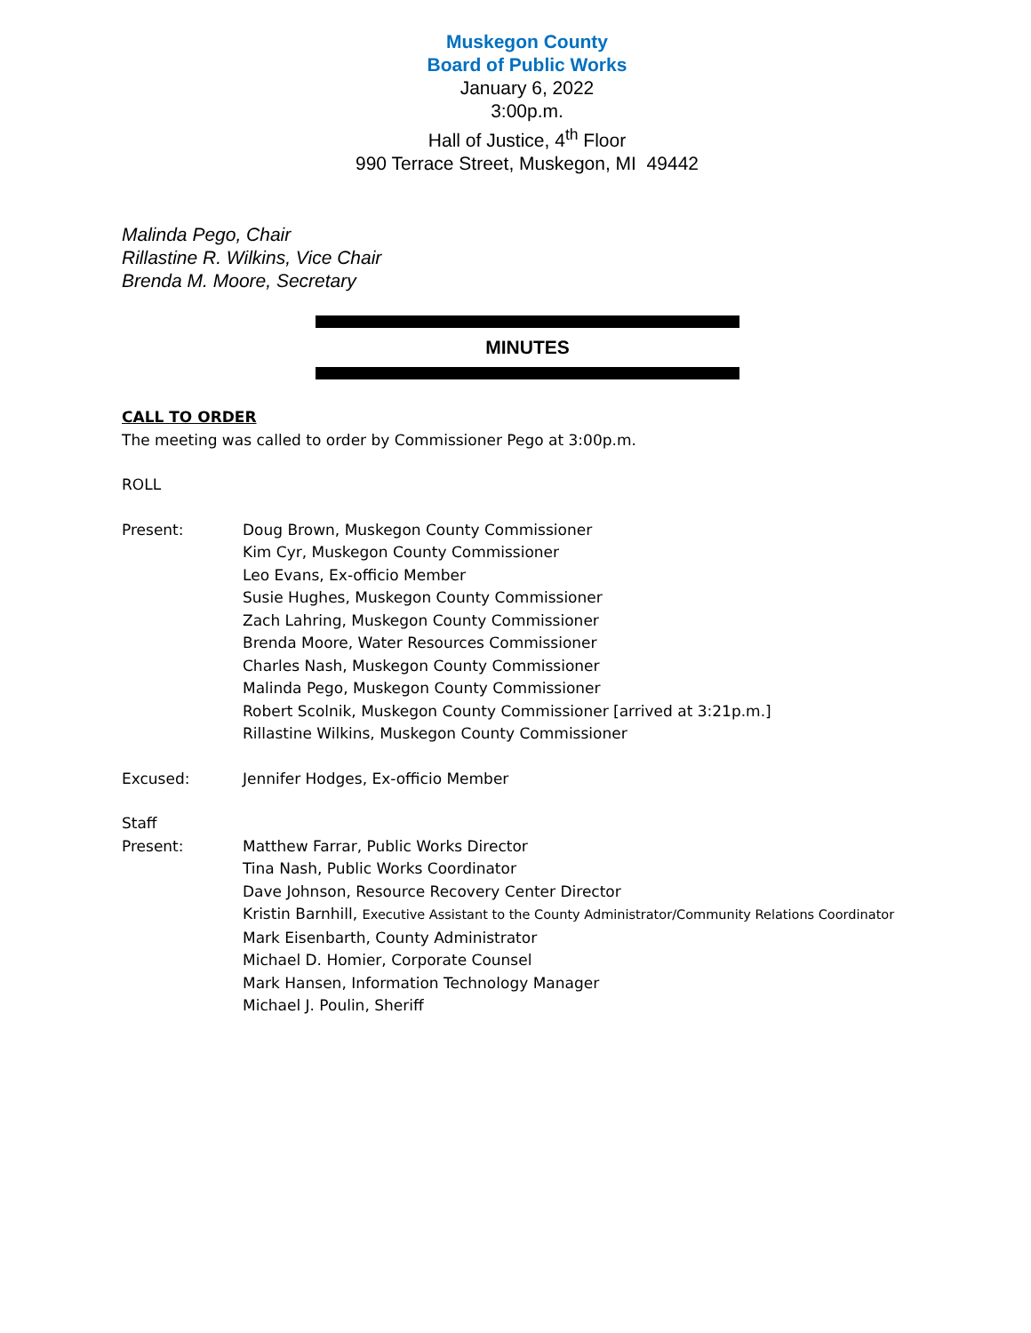Muskegon County
Board of Public Works
January 6, 2022
3:00p.m.
Hall of Justice, 4<sup>th</sup> Floor
990 Terrace Street, Muskegon, MI 49442
Malinda Pego, Chair
Rillastine R. Wilkins, Vice Chair
Brenda M. Moore, Secretary
MINUTES
CALL TO ORDER
The meeting was called to order by Commissioner Pego at 3:00p.m.
ROLL
Present: Doug Brown, Muskegon County Commissioner
Kim Cyr, Muskegon County Commissioner
Leo Evans, Ex-officio Member
Susie Hughes, Muskegon County Commissioner
Zach Lahring, Muskegon County Commissioner
Brenda Moore, Water Resources Commissioner
Charles Nash, Muskegon County Commissioner
Malinda Pego, Muskegon County Commissioner
Robert Scolnik, Muskegon County Commissioner [arrived at 3:21p.m.]
Rillastine Wilkins, Muskegon County Commissioner
Excused: Jennifer Hodges, Ex-officio Member
Staff
Present:
Matthew Farrar, Public Works Director
Tina Nash, Public Works Coordinator
Dave Johnson, Resource Recovery Center Director
Kristin Barnhill, Executive Assistant to the County Administrator/Community Relations Coordinator
Mark Eisenbarth, County Administrator
Michael D. Homier, Corporate Counsel
Mark Hansen, Information Technology Manager
Michael J. Poulin, Sheriff